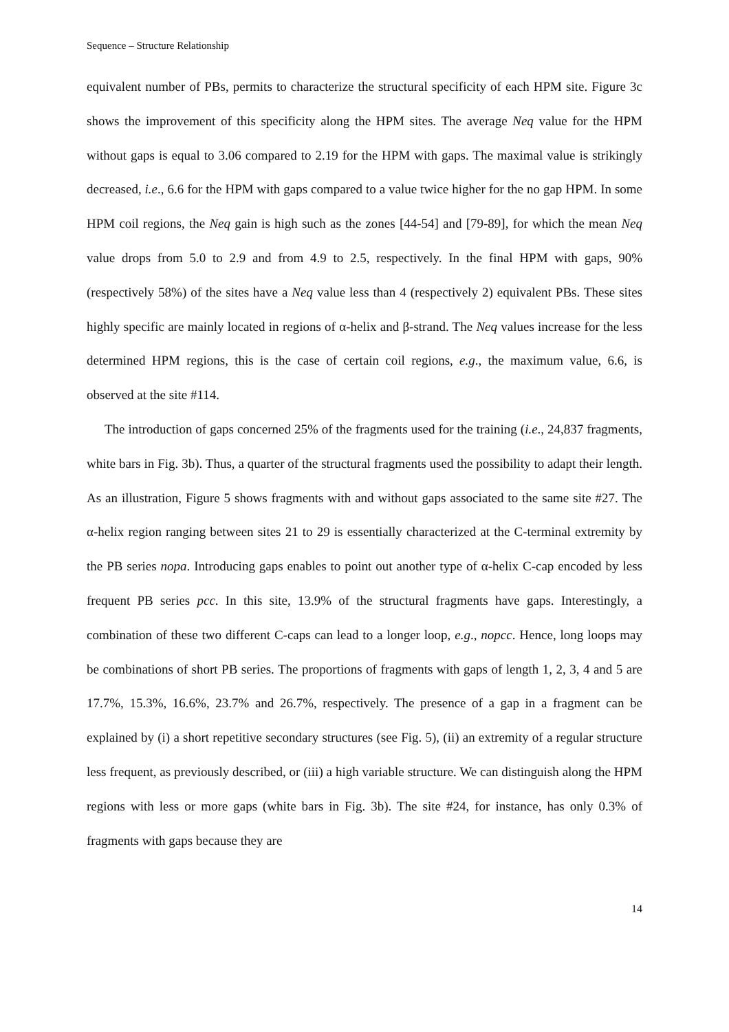Sequence – Structure Relationship
equivalent number of PBs, permits to characterize the structural specificity of each HPM site. Figure 3c shows the improvement of this specificity along the HPM sites. The average Neq value for the HPM without gaps is equal to 3.06 compared to 2.19 for the HPM with gaps. The maximal value is strikingly decreased, i.e., 6.6 for the HPM with gaps compared to a value twice higher for the no gap HPM. In some HPM coil regions, the Neq gain is high such as the zones [44-54] and [79-89], for which the mean Neq value drops from 5.0 to 2.9 and from 4.9 to 2.5, respectively. In the final HPM with gaps, 90% (respectively 58%) of the sites have a Neq value less than 4 (respectively 2) equivalent PBs. These sites highly specific are mainly located in regions of α-helix and β-strand. The Neq values increase for the less determined HPM regions, this is the case of certain coil regions, e.g., the maximum value, 6.6, is observed at the site #114.
The introduction of gaps concerned 25% of the fragments used for the training (i.e., 24,837 fragments, white bars in Fig. 3b). Thus, a quarter of the structural fragments used the possibility to adapt their length. As an illustration, Figure 5 shows fragments with and without gaps associated to the same site #27. The α-helix region ranging between sites 21 to 29 is essentially characterized at the C-terminal extremity by the PB series nopa. Introducing gaps enables to point out another type of α-helix C-cap encoded by less frequent PB series pcc. In this site, 13.9% of the structural fragments have gaps. Interestingly, a combination of these two different C-caps can lead to a longer loop, e.g., nopcc. Hence, long loops may be combinations of short PB series. The proportions of fragments with gaps of length 1, 2, 3, 4 and 5 are 17.7%, 15.3%, 16.6%, 23.7% and 26.7%, respectively. The presence of a gap in a fragment can be explained by (i) a short repetitive secondary structures (see Fig. 5), (ii) an extremity of a regular structure less frequent, as previously described, or (iii) a high variable structure. We can distinguish along the HPM regions with less or more gaps (white bars in Fig. 3b). The site #24, for instance, has only 0.3% of fragments with gaps because they are
14